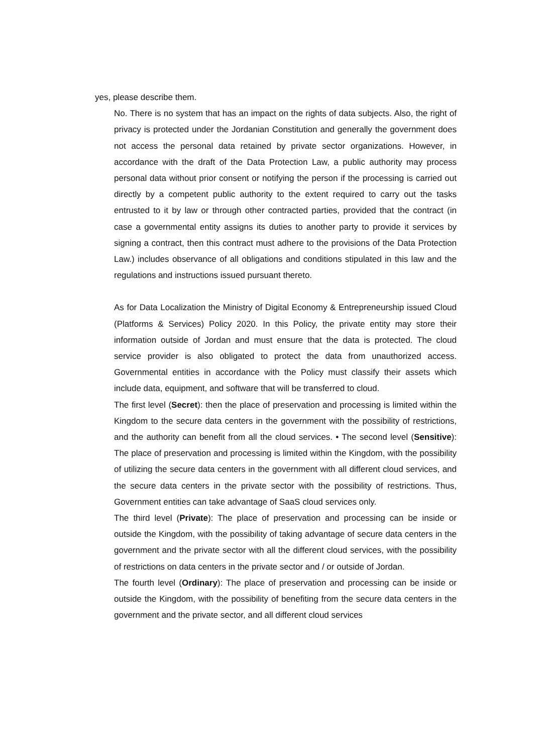yes, please describe them.
No. There is no system that has an impact on the rights of data subjects. Also, the right of privacy is protected under the Jordanian Constitution and generally the government does not access the personal data retained by private sector organizations. However, in accordance with the draft of the Data Protection Law, a public authority may process personal data without prior consent or notifying the person if the processing is carried out directly by a competent public authority to the extent required to carry out the tasks entrusted to it by law or through other contracted parties, provided that the contract (in case a governmental entity assigns its duties to another party to provide it services by signing a contract, then this contract must adhere to the provisions of the Data Protection Law.) includes observance of all obligations and conditions stipulated in this law and the regulations and instructions issued pursuant thereto.
As for Data Localization the Ministry of Digital Economy & Entrepreneurship issued Cloud (Platforms & Services) Policy 2020. In this Policy, the private entity may store their information outside of Jordan and must ensure that the data is protected. The cloud service provider is also obligated to protect the data from unauthorized access. Governmental entities in accordance with the Policy must classify their assets which include data, equipment, and software that will be transferred to cloud.
The first level (Secret): then the place of preservation and processing is limited within the Kingdom to the secure data centers in the government with the possibility of restrictions, and the authority can benefit from all the cloud services. • The second level (Sensitive): The place of preservation and processing is limited within the Kingdom, with the possibility of utilizing the secure data centers in the government with all different cloud services, and the secure data centers in the private sector with the possibility of restrictions. Thus, Government entities can take advantage of SaaS cloud services only.
The third level (Private): The place of preservation and processing can be inside or outside the Kingdom, with the possibility of taking advantage of secure data centers in the government and the private sector with all the different cloud services, with the possibility of restrictions on data centers in the private sector and / or outside of Jordan.
The fourth level (Ordinary): The place of preservation and processing can be inside or outside the Kingdom, with the possibility of benefiting from the secure data centers in the government and the private sector, and all different cloud services